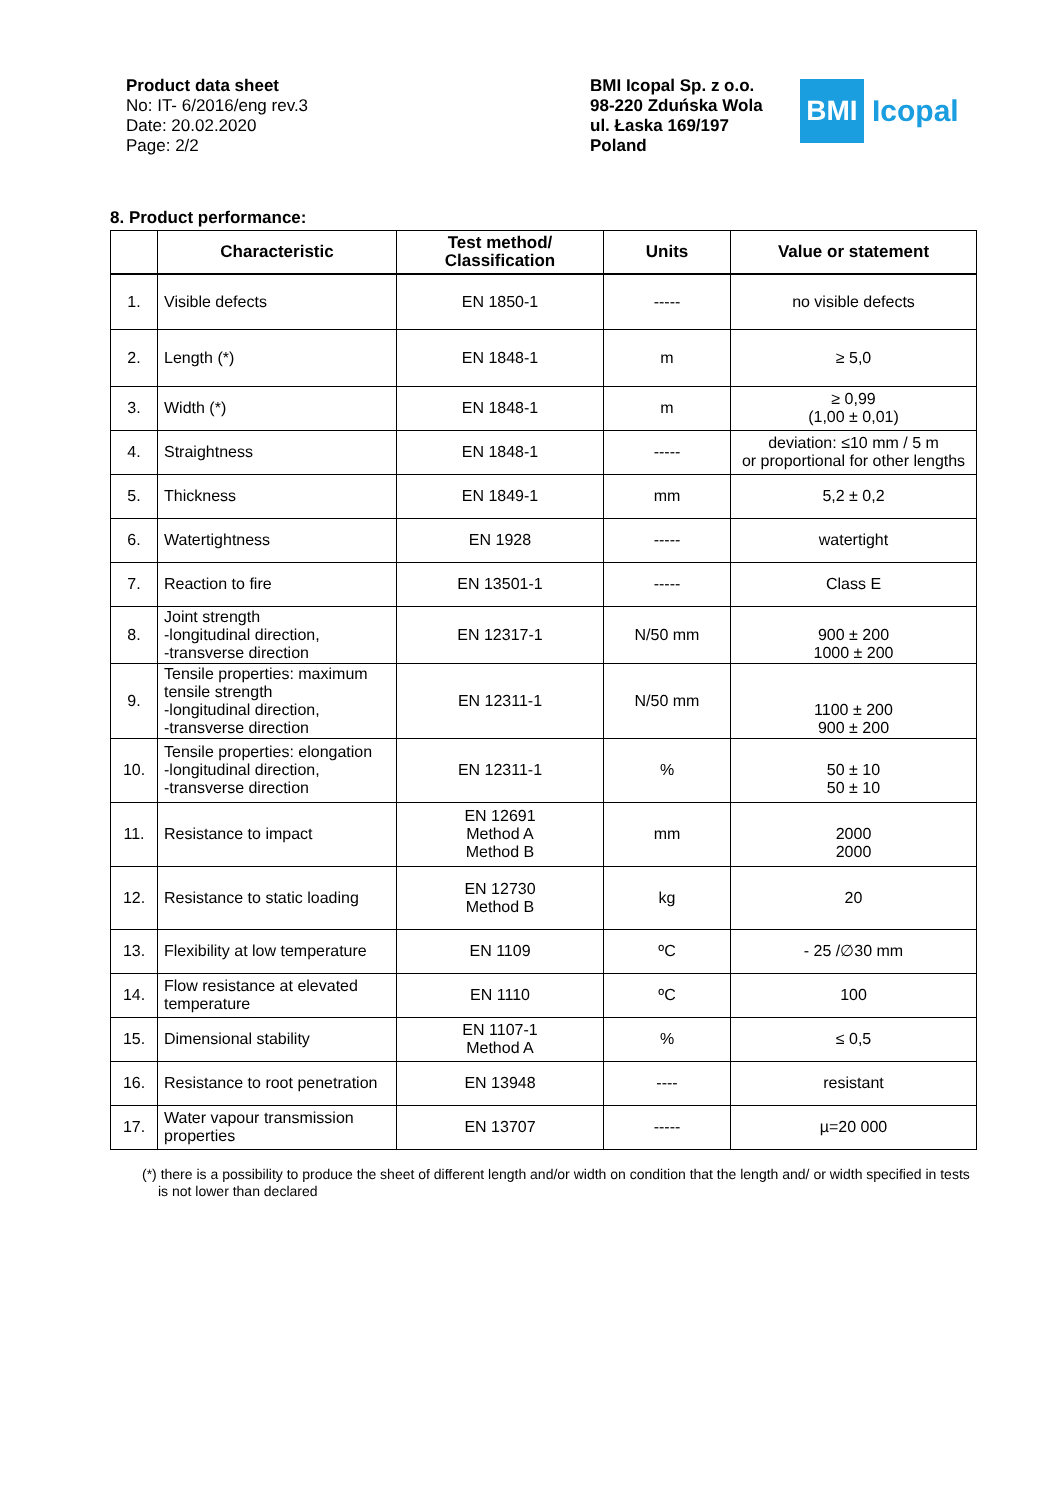Product data sheet
No: IT- 6/2016/eng rev.3
Date: 20.02.2020
Page: 2/2
BMI Icopal Sp. z o.o.
98-220 Zduńska Wola
ul. Łaska 169/197
Poland
BMI
Icopal
8. Product performance:
| | Characteristic | Test method/ Classification | Units | Value or statement |
| --- | --- | --- | --- | --- |
| 1. | Visible defects | EN 1850-1 | ----- | no visible defects |
| 2. | Length (*) | EN 1848-1 | m | ≥ 5,0 |
| 3. | Width (*) | EN 1848-1 | m | ≥ 0,99 (1,00 ± 0,01) |
| 4. | Straightness | EN 1848-1 | ----- | deviation: ≤10 mm / 5 m or proportional for other lengths |
| 5. | Thickness | EN 1849-1 | mm | 5,2 ± 0,2 |
| 6. | Watertightness | EN 1928 | ----- | watertight |
| 7. | Reaction to fire | EN 13501-1 | ----- | Class E |
| 8. | Joint strength -longitudinal direction, -transverse direction | EN 12317-1 | N/50 mm | 900 ± 200 1000 ± 200 |
| 9. | Tensile properties: maximum tensile strength -longitudinal direction, -transverse direction | EN 12311-1 | N/50 mm | 1100 ± 200 900 ± 200 |
| 10. | Tensile properties: elongation -longitudinal direction, -transverse direction | EN 12311-1 | % | 50 ± 10 50 ± 10 |
| 11. | Resistance to impact | EN 12691 Method A Method B | mm | 2000 2000 |
| 12. | Resistance to static loading | EN 12730 Method B | kg | 20 |
| 13. | Flexibility at low temperature | EN 1109 | ºC | - 25 /∅30 mm |
| 14. | Flow resistance at elevated temperature | EN 1110 | ºC | 100 |
| 15. | Dimensional stability | EN 1107-1 Method A | % | ≤ 0,5 |
| 16. | Resistance to root penetration | EN 13948 | ---- | resistant |
| 17. | Water vapour transmission properties | EN 13707 | ----- | µ=20 000 |
(*) there is a possibility to produce the sheet of different length and/or width on condition that the length and/ or width specified in tests is not lower than declared